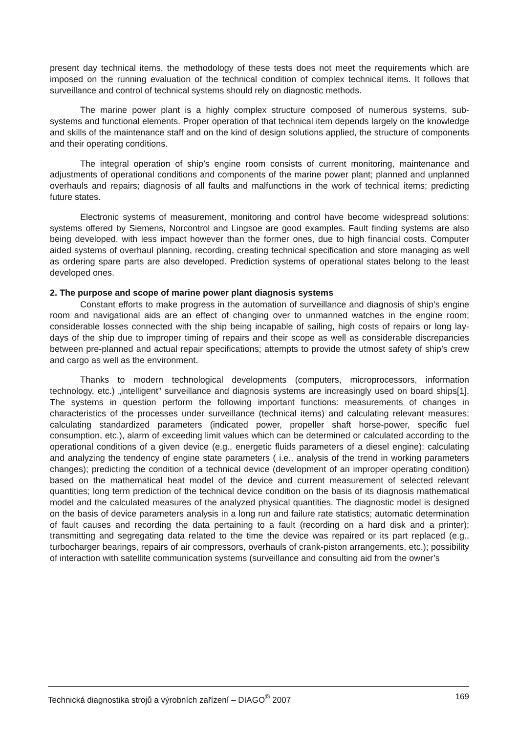present day technical items, the methodology of these tests does not meet the requirements which are imposed on the running evaluation of the technical condition of complex technical items. It follows that surveillance and control of technical systems should rely on diagnostic methods.
The marine power plant is a highly complex structure composed of numerous systems, sub-systems and functional elements. Proper operation of that technical item depends largely on the knowledge and skills of the maintenance staff and on the kind of design solutions applied, the structure of components and their operating conditions.
The integral operation of ship’s engine room consists of current monitoring, maintenance and adjustments of operational conditions and components of the marine power plant; planned and unplanned overhauls and repairs; diagnosis of all faults and malfunctions in the work of technical items; predicting future states.
Electronic systems of measurement, monitoring and control have become widespread solutions: systems offered by Siemens, Norcontrol and Lingsoe are good examples. Fault finding systems are also being developed, with less impact however than the former ones, due to high financial costs. Computer aided systems of overhaul planning, recording, creating technical specification and store managing as well as ordering spare parts are also developed. Prediction systems of operational states belong to the least developed ones.
2. The purpose and scope of marine power plant diagnosis systems
Constant efforts to make progress in the automation of surveillance and diagnosis of ship’s engine room and navigational aids are an effect of changing over to unmanned watches in the engine room; considerable losses connected with the ship being incapable of sailing, high costs of repairs or long lay-days of the ship due to improper timing of repairs and their scope as well as considerable discrepancies between pre-planned and actual repair specifications; attempts to provide the utmost safety of ship’s crew and cargo as well as the environment.
Thanks to modern technological developments (computers, microprocessors, information technology, etc.) „intelligent” surveillance and diagnosis systems are increasingly used on board ships[1]. The systems in question perform the following important functions: measurements of changes in characteristics of the processes under surveillance (technical items) and calculating relevant measures; calculating standardized parameters (indicated power, propeller shaft horse-power, specific fuel consumption, etc.), alarm of exceeding limit values which can be determined or calculated according to the operational conditions of a given device (e.g., energetic fluids parameters of a diesel engine); calculating and analyzing the tendency of engine state parameters ( i.e., analysis of the trend in working parameters changes); predicting the condition of a technical device (development of an improper operating condition) based on the mathematical heat model of the device and current measurement of selected relevant quantities; long term prediction of the technical device condition on the basis of its diagnosis mathematical model and the calculated measures of the analyzed physical quantities. The diagnostic model is designed on the basis of device parameters analysis in a long run and failure rate statistics; automatic determination of fault causes and recording the data pertaining to a fault (recording on a hard disk and a printer); transmitting and segregating data related to the time the device was repaired or its part replaced (e.g., turbocharger bearings, repairs of air compressors, overhauls of crank-piston arrangements, etc.); possibility of interaction with satellite communication systems (surveillance and consulting aid from the owner’s
Technická diagnostika strojů a výrobních zařízení – DIAGO<sup>®</sup> 2007 169